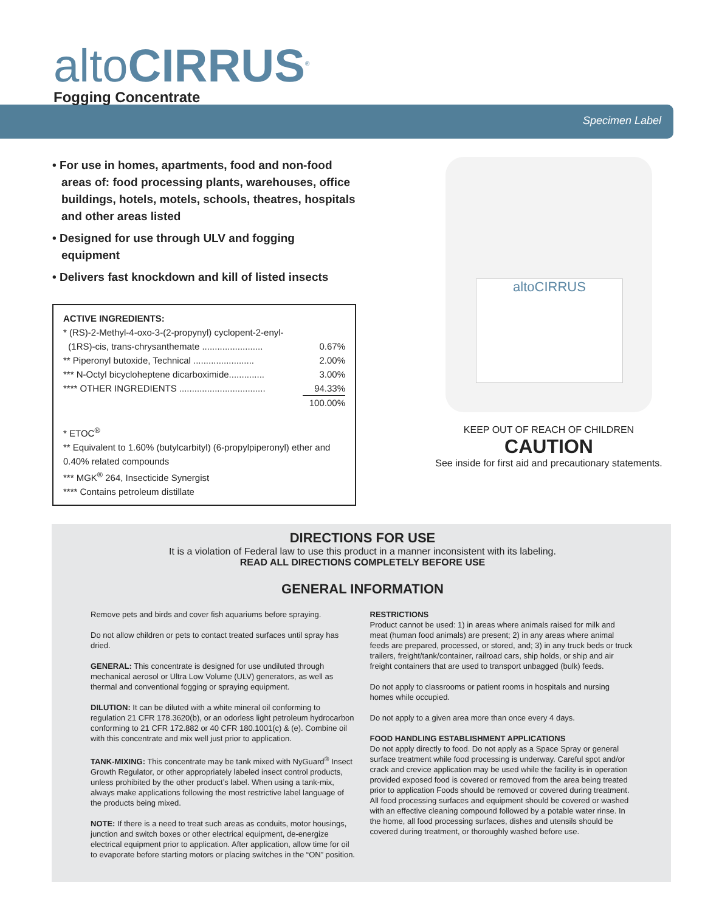altoCIRRUS<sup>®</sup>
Fogging Concentrate
Specimen Label
• For use in homes, apartments, food and non-food areas of: food processing plants, warehouses, office buildings, hotels, motels, schools, theatres, hospitals and other areas listed
• Designed for use through ULV and fogging equipment
• Delivers fast knockdown and kill of listed insects
ACTIVE INGREDIENTS:
| * (RS)-2-Methyl-4-oxo-3-(2-propynyl) cyclopent-2-enyl- | |
| (1RS)-cis, trans-chrysanthemate ........................ | 0.67% |
| ** Piperonyl butoxide, Technical ........................ | 2.00% |
| *** N-Octyl bicycloheptene dicarboximide.............. | 3.00% |
| **** OTHER INGREDIENTS .................................. | 94.33% |
| | 100.00% |
* ETOC<sup>®</sup>
** Equivalent to 1.60% (butylcarbityl) (6-propylpiperonyl) ether and 0.40% related compounds
*** MGK<sup>®</sup> 264, Insecticide Synergist
**** Contains petroleum distillate
altoCIRRUS
KEEP OUT OF REACH OF CHILDREN
CAUTION
See inside for first aid and precautionary statements.
DIRECTIONS FOR USE
It is a violation of Federal law to use this product in a manner inconsistent with its labeling.
READ ALL DIRECTIONS COMPLETELY BEFORE USE
GENERAL INFORMATION
Remove pets and birds and cover fish aquariums before spraying.
Do not allow children or pets to contact treated surfaces until spray has dried.
GENERAL: This concentrate is designed for use undiluted through mechanical aerosol or Ultra Low Volume (ULV) generators, as well as thermal and conventional fogging or spraying equipment.
DILUTION: It can be diluted with a white mineral oil conforming to regulation 21 CFR 178.3620(b), or an odorless light petroleum hydrocarbon conforming to 21 CFR 172.882 or 40 CFR 180.1001(c) & (e). Combine oil with this concentrate and mix well just prior to application.
TANK-MIXING: This concentrate may be tank mixed with NyGuard<sup>®</sup> Insect Growth Regulator, or other appropriately labeled insect control products, unless prohibited by the other product’s label. When using a tank-mix, always make applications following the most restrictive label language of the products being mixed.
NOTE: If there is a need to treat such areas as conduits, motor housings, junction and switch boxes or other electrical equipment, de-energize electrical equipment prior to application. After application, allow time for oil to evaporate before starting motors or placing switches in the “ON” position.
RESTRICTIONS
Product cannot be used: 1) in areas where animals raised for milk and meat (human food animals) are present; 2) in any areas where animal feeds are prepared, processed, or stored, and; 3) in any truck beds or truck trailers, freight/tank/container, railroad cars, ship holds, or ship and air freight containers that are used to transport unbagged (bulk) feeds.
Do not apply to classrooms or patient rooms in hospitals and nursing homes while occupied.
Do not apply to a given area more than once every 4 days.
FOOD HANDLING ESTABLISHMENT APPLICATIONS
Do not apply directly to food. Do not apply as a Space Spray or general surface treatment while food processing is underway. Careful spot and/or crack and crevice application may be used while the facility is in operation provided exposed food is covered or removed from the area being treated prior to application Foods should be removed or covered during treatment. All food processing surfaces and equipment should be covered or washed with an effective cleaning compound followed by a potable water rinse. In the home, all food processing surfaces, dishes and utensils should be covered during treatment, or thoroughly washed before use.